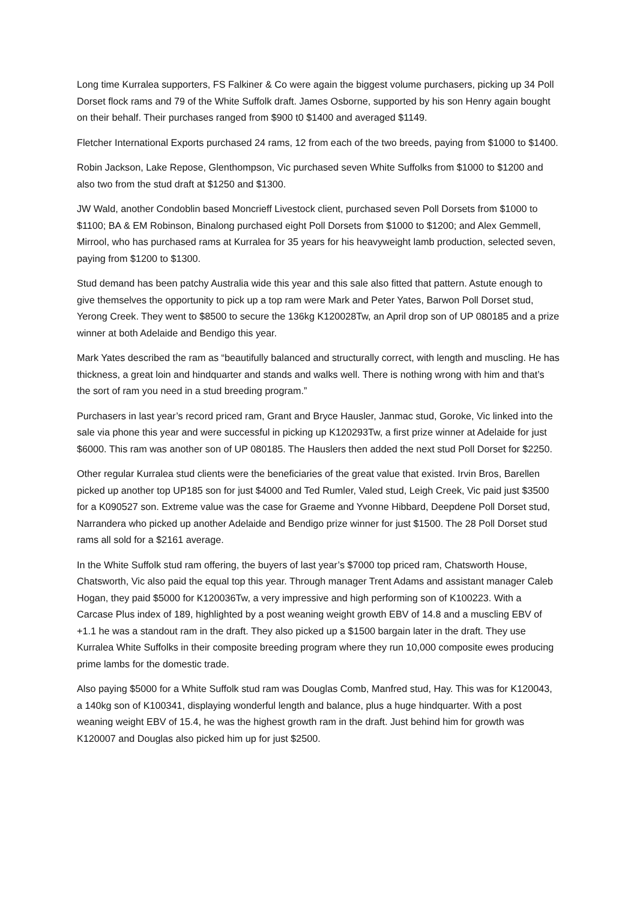Long time Kurralea supporters, FS Falkiner & Co were again the biggest volume purchasers, picking up 34 Poll Dorset flock rams and 79 of the White Suffolk draft. James Osborne, supported by his son Henry again bought on their behalf. Their purchases ranged from $900 t0 $1400 and averaged $1149.
Fletcher International Exports purchased 24 rams, 12 from each of the two breeds, paying from $1000 to $1400.
Robin Jackson, Lake Repose, Glenthompson, Vic purchased seven White Suffolks from $1000 to $1200 and also two from the stud draft at $1250 and $1300.
JW Wald, another Condoblin based Moncrieff Livestock client, purchased seven Poll Dorsets from $1000 to $1100; BA & EM Robinson, Binalong purchased eight Poll Dorsets from $1000 to $1200; and Alex Gemmell, Mirrool, who has purchased rams at Kurralea for 35 years for his heavyweight lamb production, selected seven, paying from $1200 to $1300.
Stud demand has been patchy Australia wide this year and this sale also fitted that pattern. Astute enough to give themselves the opportunity to pick up a top ram were Mark and Peter Yates, Barwon Poll Dorset stud, Yerong Creek. They went to $8500 to secure the 136kg K120028Tw, an April drop son of UP 080185 and a prize winner at both Adelaide and Bendigo this year.
Mark Yates described the ram as “beautifully balanced and structurally correct, with length and muscling. He has thickness, a great loin and hindquarter and stands and walks well. There is nothing wrong with him and that’s the sort of ram you need in a stud breeding program.”
Purchasers in last year’s record priced ram, Grant and Bryce Hausler, Janmac stud, Goroke, Vic linked into the sale via phone this year and were successful in picking up K120293Tw, a first prize winner at Adelaide for just $6000. This ram was another son of UP 080185. The Hauslers then added the next stud Poll Dorset for $2250.
Other regular Kurralea stud clients were the beneficiaries of the great value that existed. Irvin Bros, Barellen picked up another top UP185 son for just $4000 and Ted Rumler, Valed stud, Leigh Creek, Vic paid just $3500 for a K090527 son. Extreme value was the case for Graeme and Yvonne Hibbard, Deepdene Poll Dorset stud, Narrandera who picked up another Adelaide and Bendigo prize winner for just $1500. The 28 Poll Dorset stud rams all sold for a $2161 average.
In the White Suffolk stud ram offering, the buyers of last year’s $7000 top priced ram, Chatsworth House, Chatsworth, Vic also paid the equal top this year. Through manager Trent Adams and assistant manager Caleb Hogan, they paid $5000 for K120036Tw, a very impressive and high performing son of K100223. With a Carcase Plus index of 189, highlighted by a post weaning weight growth EBV of 14.8 and a muscling EBV of +1.1 he was a standout ram in the draft. They also picked up a $1500 bargain later in the draft. They use Kurralea White Suffolks in their composite breeding program where they run 10,000 composite ewes producing prime lambs for the domestic trade.
Also paying $5000 for a White Suffolk stud ram was Douglas Comb, Manfred stud, Hay. This was for K120043, a 140kg son of K100341, displaying wonderful length and balance, plus a huge hindquarter. With a post weaning weight EBV of 15.4, he was the highest growth ram in the draft. Just behind him for growth was K120007 and Douglas also picked him up for just $2500.